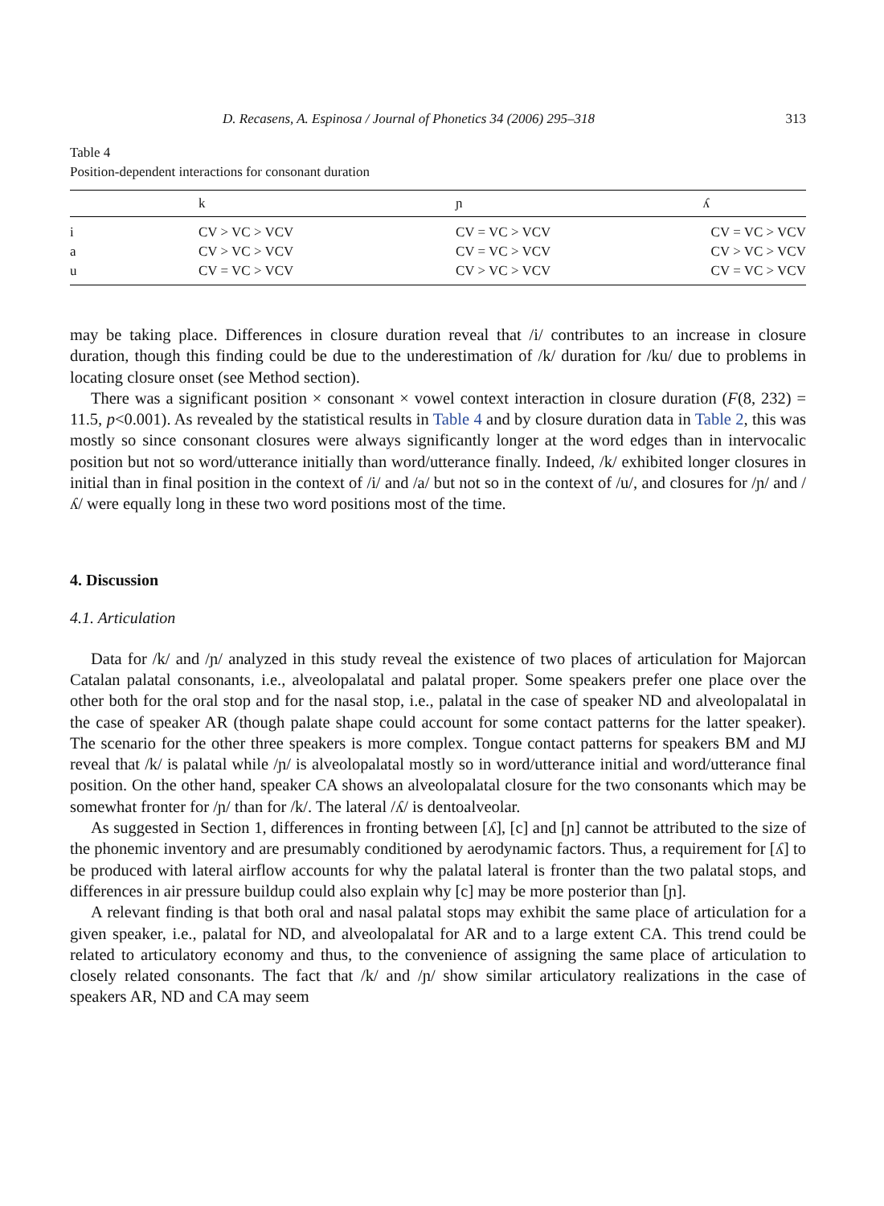D. Recasens, A. Espinosa / Journal of Phonetics 34 (2006) 295–318 313
Table 4
Position-dependent interactions for consonant duration
| | k | ɲ | ʎ |
| --- | --- | --- | --- |
| i | CV > VC > VCV | CV = VC > VCV | CV = VC > VCV |
| a | CV > VC > VCV | CV = VC > VCV | CV > VC > VCV |
| u | CV = VC > VCV | CV > VC > VCV | CV = VC > VCV |
may be taking place. Differences in closure duration reveal that /i/ contributes to an increase in closure duration, though this finding could be due to the underestimation of /k/ duration for /ku/ due to problems in locating closure onset (see Method section).
There was a significant position × consonant × vowel context interaction in closure duration (F(8, 232) = 11.5, p<0.001). As revealed by the statistical results in Table 4 and by closure duration data in Table 2, this was mostly so since consonant closures were always significantly longer at the word edges than in intervocalic position but not so word/utterance initially than word/utterance finally. Indeed, /k/ exhibited longer closures in initial than in final position in the context of /i/ and /a/ but not so in the context of /u/, and closures for /ɲ/ and /ʎ/ were equally long in these two word positions most of the time.
4. Discussion
4.1. Articulation
Data for /k/ and /ɲ/ analyzed in this study reveal the existence of two places of articulation for Majorcan Catalan palatal consonants, i.e., alveolopalatal and palatal proper. Some speakers prefer one place over the other both for the oral stop and for the nasal stop, i.e., palatal in the case of speaker ND and alveolopalatal in the case of speaker AR (though palate shape could account for some contact patterns for the latter speaker). The scenario for the other three speakers is more complex. Tongue contact patterns for speakers BM and MJ reveal that /k/ is palatal while /ɲ/ is alveolopalatal mostly so in word/utterance initial and word/utterance final position. On the other hand, speaker CA shows an alveolopalatal closure for the two consonants which may be somewhat fronter for /ɲ/ than for /k/. The lateral /ʎ/ is dentoalveolar.
As suggested in Section 1, differences in fronting between [ʎ], [c] and [ɲ] cannot be attributed to the size of the phonemic inventory and are presumably conditioned by aerodynamic factors. Thus, a requirement for [ʎ] to be produced with lateral airflow accounts for why the palatal lateral is fronter than the two palatal stops, and differences in air pressure buildup could also explain why [c] may be more posterior than [ɲ].
A relevant finding is that both oral and nasal palatal stops may exhibit the same place of articulation for a given speaker, i.e., palatal for ND, and alveolopalatal for AR and to a large extent CA. This trend could be related to articulatory economy and thus, to the convenience of assigning the same place of articulation to closely related consonants. The fact that /k/ and /ɲ/ show similar articulatory realizations in the case of speakers AR, ND and CA may seem